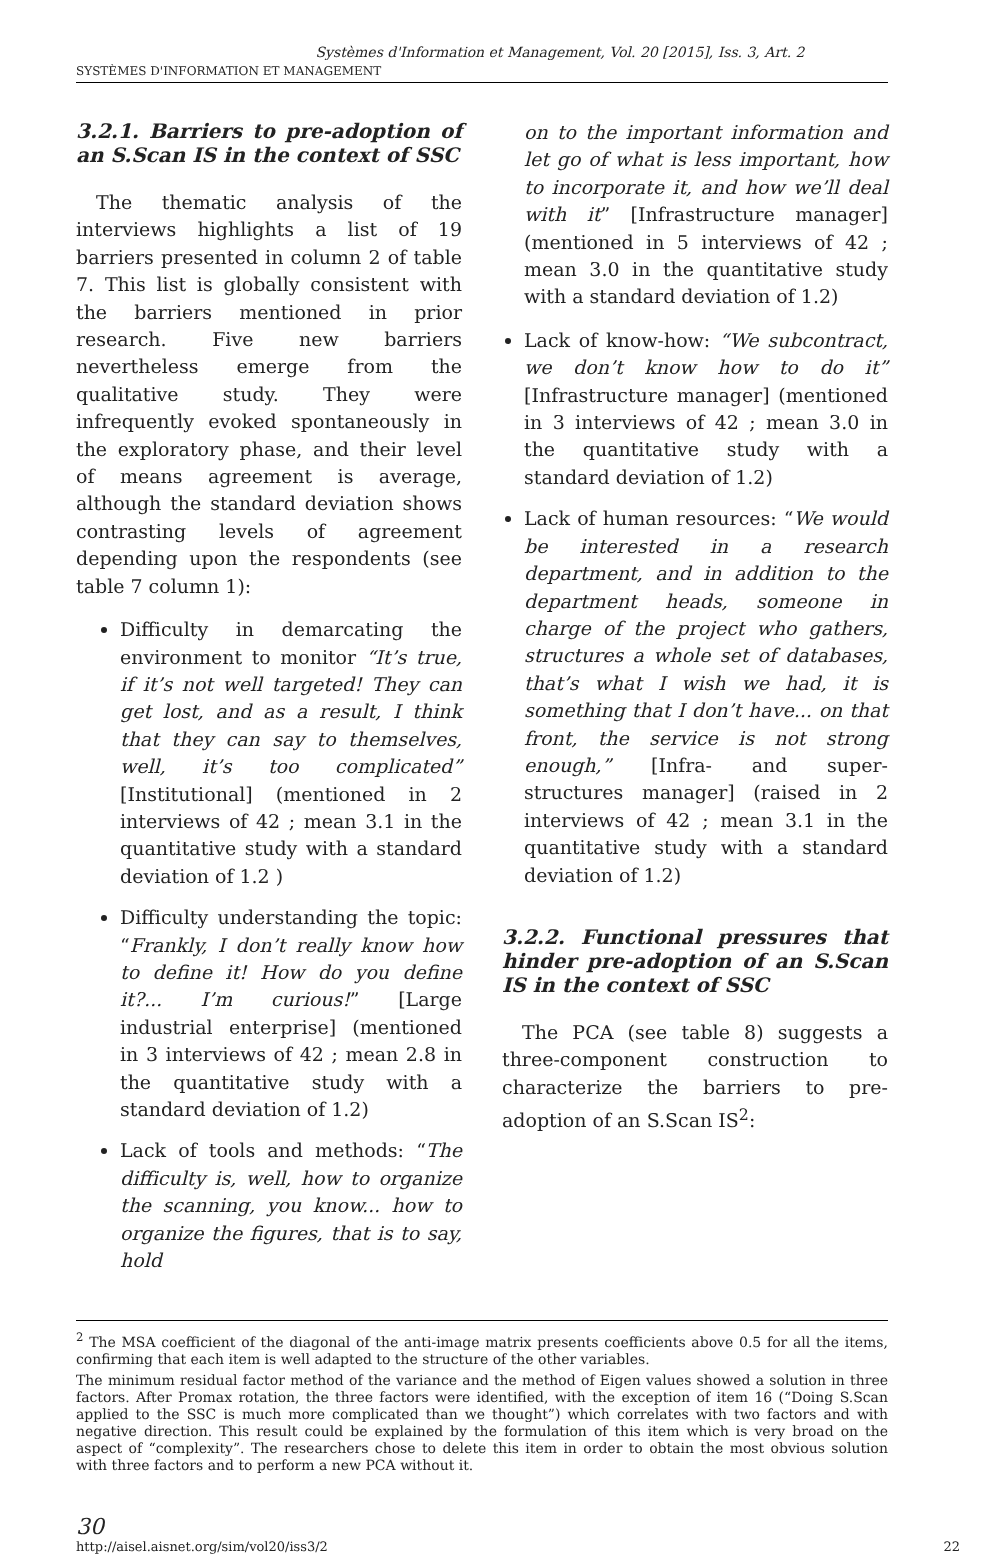Systèmes d'Information et Management, Vol. 20 [2015], Iss. 3, Art. 2
SYSTÈMES D'INFORMATION ET MANAGEMENT
3.2.1. Barriers to pre-adoption of an S.Scan IS in the context of SSC
The thematic analysis of the interviews highlights a list of 19 barriers presented in column 2 of table 7. This list is globally consistent with the barriers mentioned in prior research. Five new barriers nevertheless emerge from the qualitative study. They were infrequently evoked spontaneously in the exploratory phase, and their level of means agreement is average, although the standard deviation shows contrasting levels of agreement depending upon the respondents (see table 7 column 1):
Difficulty in demarcating the environment to monitor “It’s true, if it’s not well targeted! They can get lost, and as a result, I think that they can say to themselves, well, it’s too complicated” [Institutional] (mentioned in 2 interviews of 42 ; mean 3.1 in the quantitative study with a standard deviation of 1.2 )
Difficulty understanding the topic: “Frankly, I don’t really know how to define it! How do you define it?... I’m curious!” [Large industrial enterprise] (mentioned in 3 interviews of 42 ; mean 2.8 in the quantitative study with a standard deviation of 1.2)
Lack of tools and methods: “The difficulty is, well, how to organize the scanning, you know... how to organize the figures, that is to say, hold
on to the important information and let go of what is less important, how to incorporate it, and how we’ll deal with it” [Infrastructure manager] (mentioned in 5 interviews of 42 ; mean 3.0 in the quantitative study with a standard deviation of 1.2)
Lack of know-how: “We subcontract, we don’t know how to do it” [Infrastructure manager] (mentioned in 3 interviews of 42 ; mean 3.0 in the quantitative study with a standard deviation of 1.2)
Lack of human resources: “We would be interested in a research department, and in addition to the department heads, someone in charge of the project who gathers, structures a whole set of databases, that’s what I wish we had, it is something that I don’t have... on that front, the service is not strong enough,” [Infra- and super- structures manager] (raised in 2 interviews of 42 ; mean 3.1 in the quantitative study with a standard deviation of 1.2)
3.2.2. Functional pressures that hinder pre-adoption of an S.Scan IS in the context of SSC
The PCA (see table 8) suggests a three-component construction to characterize the barriers to pre-adoption of an S.Scan IS<sup>2</sup>:
<sup>2</sup> The MSA coefficient of the diagonal of the anti-image matrix presents coefficients above 0.5 for all the items, confirming that each item is well adapted to the structure of the other variables.
The minimum residual factor method of the variance and the method of Eigen values showed a solution in three factors. After Promax rotation, the three factors were identified, with the exception of item 16 (“Doing S.Scan applied to the SSC is much more complicated than we thought”) which correlates with two factors and with negative direction. This result could be explained by the formulation of this item which is very broad on the aspect of “complexity”. The researchers chose to delete this item in order to obtain the most obvious solution with three factors and to perform a new PCA without it.
30
http://aisel.aisnet.org/sim/vol20/iss3/2 22